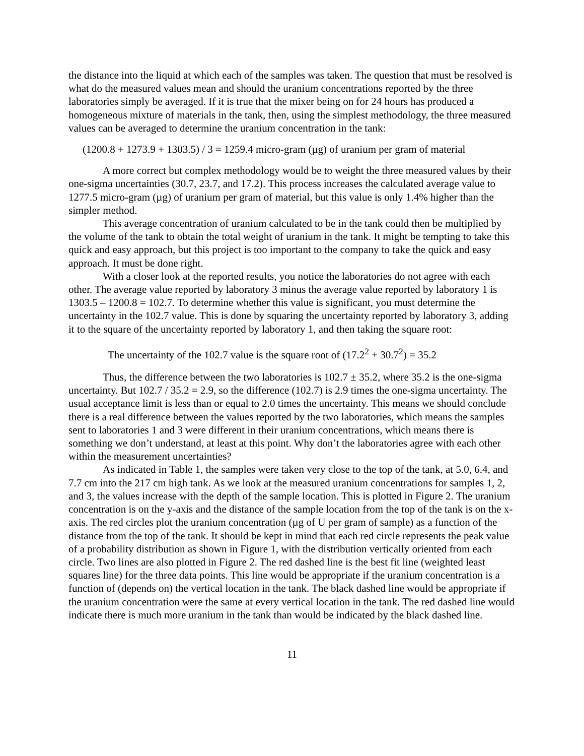the distance into the liquid at which each of the samples was taken. The question that must be resolved is what do the measured values mean and should the uranium concentrations reported by the three laboratories simply be averaged. If it is true that the mixer being on for 24 hours has produced a homogeneous mixture of materials in the tank, then, using the simplest methodology, the three measured values can be averaged to determine the uranium concentration in the tank:
(1200.8 + 1273.9 + 1303.5) / 3 = 1259.4 micro-gram (µg) of uranium per gram of material
A more correct but complex methodology would be to weight the three measured values by their one-sigma uncertainties (30.7, 23.7, and 17.2). This process increases the calculated average value to 1277.5 micro-gram (µg) of uranium per gram of material, but this value is only 1.4% higher than the simpler method.
This average concentration of uranium calculated to be in the tank could then be multiplied by the volume of the tank to obtain the total weight of uranium in the tank. It might be tempting to take this quick and easy approach, but this project is too important to the company to take the quick and easy approach. It must be done right.
With a closer look at the reported results, you notice the laboratories do not agree with each other. The average value reported by laboratory 3 minus the average value reported by laboratory 1 is 1303.5 – 1200.8 = 102.7. To determine whether this value is significant, you must determine the uncertainty in the 102.7 value. This is done by squaring the uncertainty reported by laboratory 3, adding it to the square of the uncertainty reported by laboratory 1, and then taking the square root:
The uncertainty of the 102.7 value is the square root of (17.2<sup>2</sup> + 30.7<sup>2</sup>) = 35.2
Thus, the difference between the two laboratories is 102.7 ± 35.2, where 35.2 is the one-sigma uncertainty. But 102.7 / 35.2 = 2.9, so the difference (102.7) is 2.9 times the one-sigma uncertainty. The usual acceptance limit is less than or equal to 2.0 times the uncertainty. This means we should conclude there is a real difference between the values reported by the two laboratories, which means the samples sent to laboratories 1 and 3 were different in their uranium concentrations, which means there is something we don’t understand, at least at this point. Why don’t the laboratories agree with each other within the measurement uncertainties?
As indicated in Table 1, the samples were taken very close to the top of the tank, at 5.0, 6.4, and 7.7 cm into the 217 cm high tank. As we look at the measured uranium concentrations for samples 1, 2, and 3, the values increase with the depth of the sample location. This is plotted in Figure 2. The uranium concentration is on the y-axis and the distance of the sample location from the top of the tank is on the x-axis. The red circles plot the uranium concentration (µg of U per gram of sample) as a function of the distance from the top of the tank. It should be kept in mind that each red circle represents the peak value of a probability distribution as shown in Figure 1, with the distribution vertically oriented from each circle. Two lines are also plotted in Figure 2. The red dashed line is the best fit line (weighted least squares line) for the three data points. This line would be appropriate if the uranium concentration is a function of (depends on) the vertical location in the tank. The black dashed line would be appropriate if the uranium concentration were the same at every vertical location in the tank. The red dashed line would indicate there is much more uranium in the tank than would be indicated by the black dashed line.
11